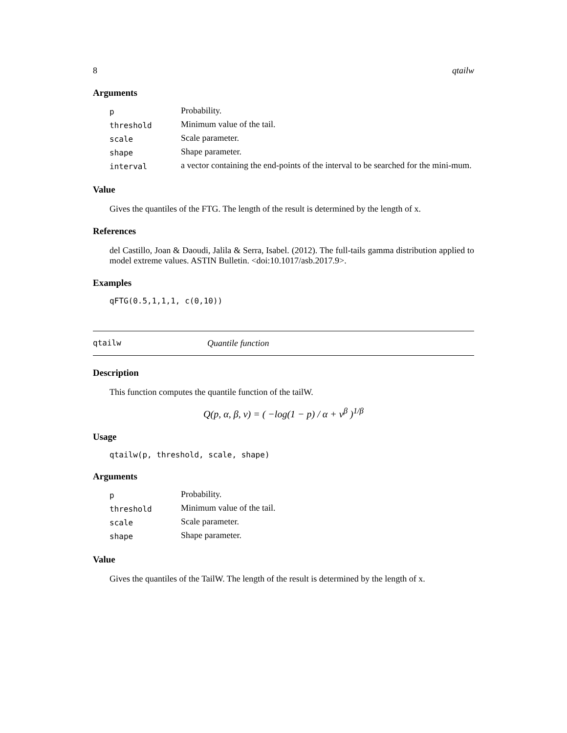8 qtailw
Arguments
| p | Probability. |
| threshold | Minimum value of the tail. |
| scale | Scale parameter. |
| shape | Shape parameter. |
| interval | a vector containing the end-points of the interval to be searched for the mini-mum. |
Value
Gives the quantiles of the FTG. The length of the result is determined by the length of x.
References
del Castillo, Joan & Daoudi, Jalila & Serra, Isabel. (2012). The full-tails gamma distribution applied to model extreme values. ASTIN Bulletin. <doi:10.1017/asb.2017.9>.
Examples
qFTG(0.5,1,1,1, c(0,10))
qtailw Quantile function
Description
This function computes the quantile function of the tailW.
Q(p, α, β, ν) = ( −log(1 − p) / α + ν<sup>β</sup> )<sup>1/β</sup>
Usage
qtailw(p, threshold, scale, shape)
Arguments
| p | Probability. |
| threshold | Minimum value of the tail. |
| scale | Scale parameter. |
| shape | Shape parameter. |
Value
Gives the quantiles of the TailW. The length of the result is determined by the length of x.